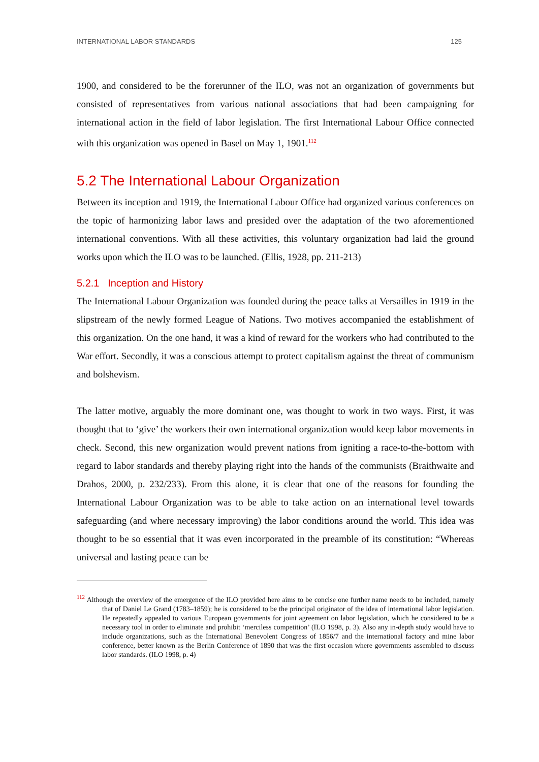INTERNATIONAL LABOR STANDARDS 125
1900, and considered to be the forerunner of the ILO, was not an organization of governments but consisted of representatives from various national associations that had been campaigning for international action in the field of labor legislation. The first International Labour Office connected with this organization was opened in Basel on May 1, 1901.<sup>112</sup>
5.2 The International Labour Organization
Between its inception and 1919, the International Labour Office had organized various conferences on the topic of harmonizing labor laws and presided over the adaptation of the two aforementioned international conventions. With all these activities, this voluntary organization had laid the ground works upon which the ILO was to be launched. (Ellis, 1928, pp. 211-213)
5.2.1 Inception and History
The International Labour Organization was founded during the peace talks at Versailles in 1919 in the slipstream of the newly formed League of Nations. Two motives accompanied the establishment of this organization. On the one hand, it was a kind of reward for the workers who had contributed to the War effort. Secondly, it was a conscious attempt to protect capitalism against the threat of communism and bolshevism.
The latter motive, arguably the more dominant one, was thought to work in two ways. First, it was thought that to ‘give’ the workers their own international organization would keep labor movements in check. Second, this new organization would prevent nations from igniting a race-to-the-bottom with regard to labor standards and thereby playing right into the hands of the communists (Braithwaite and Drahos, 2000, p. 232/233). From this alone, it is clear that one of the reasons for founding the International Labour Organization was to be able to take action on an international level towards safeguarding (and where necessary improving) the labor conditions around the world. This idea was thought to be so essential that it was even incorporated in the preamble of its constitution: “Whereas universal and lasting peace can be
<sup>112</sup> Although the overview of the emergence of the ILO provided here aims to be concise one further name needs to be included, namely that of Daniel Le Grand (1783–1859); he is considered to be the principal originator of the idea of international labor legislation. He repeatedly appealed to various European governments for joint agreement on labor legislation, which he considered to be a necessary tool in order to eliminate and prohibit ‘merciless competition’ (ILO 1998, p. 3). Also any in-depth study would have to include organizations, such as the International Benevolent Congress of 1856/7 and the international factory and mine labor conference, better known as the Berlin Conference of 1890 that was the first occasion where governments assembled to discuss labor standards. (ILO 1998, p. 4)